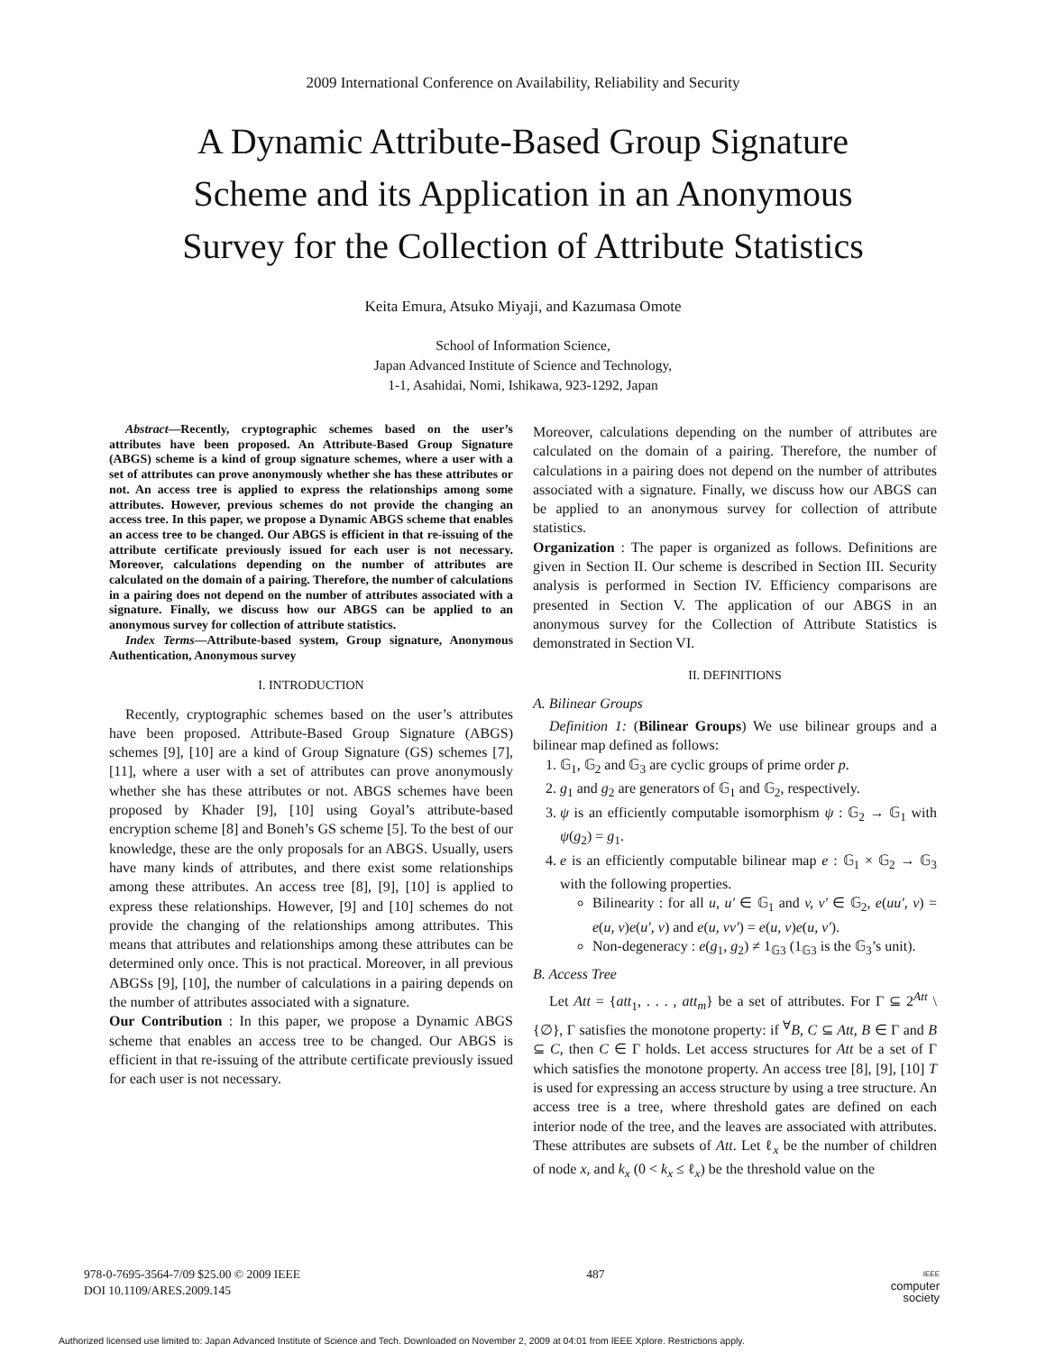2009 International Conference on Availability, Reliability and Security
A Dynamic Attribute-Based Group Signature
Scheme and its Application in an Anonymous
Survey for the Collection of Attribute Statistics
Keita Emura, Atsuko Miyaji, and Kazumasa Omote
School of Information Science,
Japan Advanced Institute of Science and Technology,
1-1, Asahidai, Nomi, Ishikawa, 923-1292, Japan
Abstract—Recently, cryptographic schemes based on the user’s attributes have been proposed. An Attribute-Based Group Signature (ABGS) scheme is a kind of group signature schemes, where a user with a set of attributes can prove anonymously whether she has these attributes or not. An access tree is applied to express the relationships among some attributes. However, previous schemes do not provide the changing an access tree. In this paper, we propose a Dynamic ABGS scheme that enables an access tree to be changed. Our ABGS is efficient in that re-issuing of the attribute certificate previously issued for each user is not necessary. Moreover, calculations depending on the number of attributes are calculated on the domain of a pairing. Therefore, the number of calculations in a pairing does not depend on the number of attributes associated with a signature. Finally, we discuss how our ABGS can be applied to an anonymous survey for collection of attribute statistics.
Index Terms—Attribute-based system, Group signature, Anonymous Authentication, Anonymous survey
I. INTRODUCTION
Recently, cryptographic schemes based on the user’s attributes have been proposed. Attribute-Based Group Signature (ABGS) schemes [9], [10] are a kind of Group Signature (GS) schemes [7], [11], where a user with a set of attributes can prove anonymously whether she has these attributes or not. ABGS schemes have been proposed by Khader [9], [10] using Goyal’s attribute-based encryption scheme [8] and Boneh’s GS scheme [5]. To the best of our knowledge, these are the only proposals for an ABGS. Usually, users have many kinds of attributes, and there exist some relationships among these attributes. An access tree [8], [9], [10] is applied to express these relationships. However, [9] and [10] schemes do not provide the changing of the relationships among attributes. This means that attributes and relationships among these attributes can be determined only once. This is not practical. Moreover, in all previous ABGSs [9], [10], the number of calculations in a pairing depends on the number of attributes associated with a signature.
Our Contribution : In this paper, we propose a Dynamic ABGS scheme that enables an access tree to be changed. Our ABGS is efficient in that re-issuing of the attribute certificate previously issued for each user is not necessary.
Moreover, calculations depending on the number of attributes are calculated on the domain of a pairing. Therefore, the number of calculations in a pairing does not depend on the number of attributes associated with a signature. Finally, we discuss how our ABGS can be applied to an anonymous survey for collection of attribute statistics.
Organization : The paper is organized as follows. Definitions are given in Section II. Our scheme is described in Section III. Security analysis is performed in Section IV. Efficiency comparisons are presented in Section V. The application of our ABGS in an anonymous survey for the Collection of Attribute Statistics is demonstrated in Section VI.
II. DEFINITIONS
A. Bilinear Groups
Definition 1: (Bilinear Groups) We use bilinear groups and a bilinear map defined as follows:
1. 𝔾<sub>1</sub>, 𝔾<sub>2</sub> and 𝔾<sub>3</sub> are cyclic groups of prime order p.
2. g<sub>1</sub> and g<sub>2</sub> are generators of 𝔾<sub>1</sub> and 𝔾<sub>2</sub>, respectively.
3. ψ is an efficiently computable isomorphism ψ : 𝔾<sub>2</sub> → 𝔾<sub>1</sub> with ψ(g<sub>2</sub>) = g<sub>1</sub>.
4. e is an efficiently computable bilinear map e : 𝔾<sub>1</sub> × 𝔾<sub>2</sub> → 𝔾<sub>3</sub> with the following properties.
Bilinearity : for all u, u′ ∈ 𝔾<sub>1</sub> and v, v′ ∈ 𝔾<sub>2</sub>, e(uu′, v) = e(u, v)e(u′, v) and e(u, vv′) = e(u, v)e(u, v′).
Non-degeneracy : e(g<sub>1</sub>, g<sub>2</sub>) ≠ 1<sub>𝔾3</sub> (1<sub>𝔾3</sub> is the 𝔾<sub>3</sub>’s unit).
B. Access Tree
Let Att = {att<sub>1</sub>, . . . , att<sub>m</sub>} be a set of attributes. For Γ ⊆ 2<sup>Att</sup> \ {∅}, Γ satisfies the monotone property: if <sup>∀</sup>B, C ⊆ Att, B ∈ Γ and B ⊆ C, then C ∈ Γ holds. Let access structures for Att be a set of Γ which satisfies the monotone property. An access tree [8], [9], [10] T is used for expressing an access structure by using a tree structure. An access tree is a tree, where threshold gates are defined on each interior node of the tree, and the leaves are associated with attributes. These attributes are subsets of Att. Let ℓ<sub>x</sub> be the number of children of node x, and k<sub>x</sub> (0 < k<sub>x</sub> ≤ ℓ<sub>x</sub>) be the threshold value on the
978-0-7695-3564-7/09 $25.00 © 2009 IEEE
DOI 10.1109/ARES.2009.145
487
IEEE
computer
society
Authorized licensed use limited to: Japan Advanced Institute of Science and Tech. Downloaded on November 2, 2009 at 04:01 from IEEE Xplore. Restrictions apply.